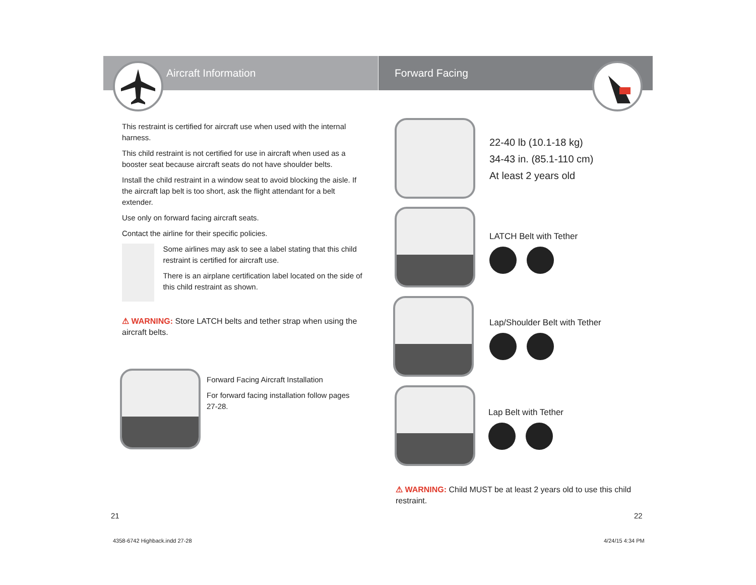Aircraft Information Forward Facing
This restraint is certified for aircraft use when used with the internal harness.
This child restraint is not certified for use in aircraft when used as a booster seat because aircraft seats do not have shoulder belts.
Install the child restraint in a window seat to avoid blocking the aisle. If the aircraft lap belt is too short, ask the flight attendant for a belt extender.
Use only on forward facing aircraft seats.
Contact the airline for their specific policies.
Some airlines may ask to see a label stating that this child restraint is certified for aircraft use.
There is an airplane certification label located on the side of this child restraint as shown.
⚠ WARNING: Store LATCH belts and tether strap when using the aircraft belts.
Forward Facing Aircraft Installation
For forward facing installation follow pages 27-28.
22-40 lb (10.1-18 kg)
34-43 in. (85.1-110 cm)
At least 2 years old
LATCH Belt with Tether
Lap/Shoulder Belt with Tether
Lap Belt with Tether
⚠ WARNING: Child MUST be at least 2 years old to use this child restraint.
21 22
4358-6742 Highback.indd 27-28 4/24/15 4:34 PM